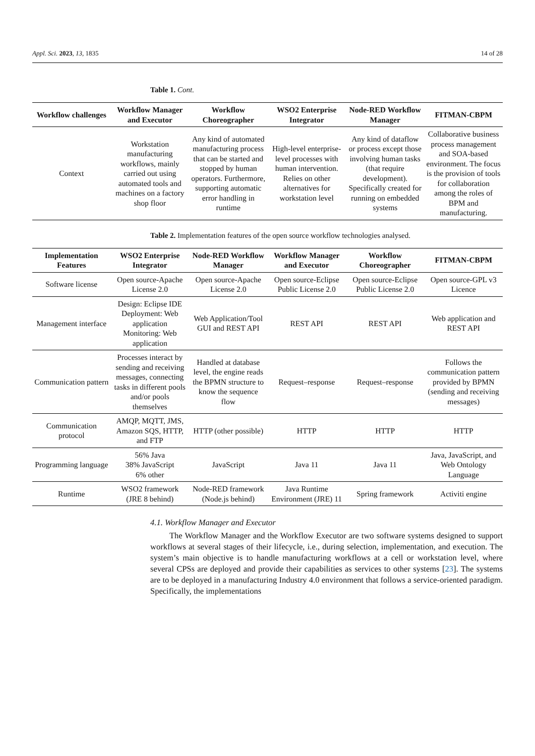Appl. Sci. 2023, 13, 1835 14 of 28
Table 1. Cont.
| Workflow challenges | Workflow Manager and Executor | Workflow Choreographer | WSO2 Enterprise Integrator | Node-RED Workflow Manager | FITMAN-CBPM |
| --- | --- | --- | --- | --- | --- |
| Context | Workstation manufacturing workflows, mainly carried out using automated tools and machines on a factory shop floor | Any kind of automated manufacturing process that can be started and stopped by human operators. Furthermore, supporting automatic error handling in runtime | High-level enterprise-level processes with human intervention. Relies on other alternatives for workstation level | Any kind of dataflow or process except those involving human tasks (that require development). Specifically created for running on embedded systems | Collaborative business process management and SOA-based environment. The focus is the provision of tools for collaboration among the roles of BPM and manufacturing. |
Table 2. Implementation features of the open source workflow technologies analysed.
| Implementation Features | WSO2 Enterprise Integrator | Node-RED Workflow Manager | Workflow Manager and Executor | Workflow Choreographer | FITMAN-CBPM |
| --- | --- | --- | --- | --- | --- |
| Software license | Open source-Apache License 2.0 | Open source-Apache License 2.0 | Open source-Eclipse Public License 2.0 | Open source-Eclipse Public License 2.0 | Open source-GPL v3 Licence |
| Management interface | Design: Eclipse IDE Deployment: Web application Monitoring: Web application | Web Application/Tool GUI and REST API | REST API | REST API | Web application and REST API |
| Communication pattern | Processes interact by sending and receiving messages, connecting tasks in different pools and/or pools themselves | Handled at database level, the engine reads the BPMN structure to know the sequence flow | Request–response | Request–response | Follows the communication pattern provided by BPMN (sending and receiving messages) |
| Communication protocol | AMQP, MQTT, JMS, Amazon SQS, HTTP, and FTP | HTTP (other possible) | HTTP | HTTP | HTTP |
| Programming language | 56% Java 38% JavaScript 6% other | JavaScript | Java 11 | Java 11 | Java, JavaScript, and Web Ontology Language |
| Runtime | WSO2 framework (JRE 8 behind) | Node-RED framework (Node.js behind) | Java Runtime Environment (JRE) 11 | Spring framework | Activiti engine |
4.1. Workflow Manager and Executor
The Workflow Manager and the Workflow Executor are two software systems designed to support workflows at several stages of their lifecycle, i.e., during selection, implementation, and execution. The system’s main objective is to handle manufacturing workflows at a cell or workstation level, where several CPSs are deployed and provide their capabilities as services to other systems [23]. The systems are to be deployed in a manufacturing Industry 4.0 environment that follows a service-oriented paradigm. Specifically, the implementations